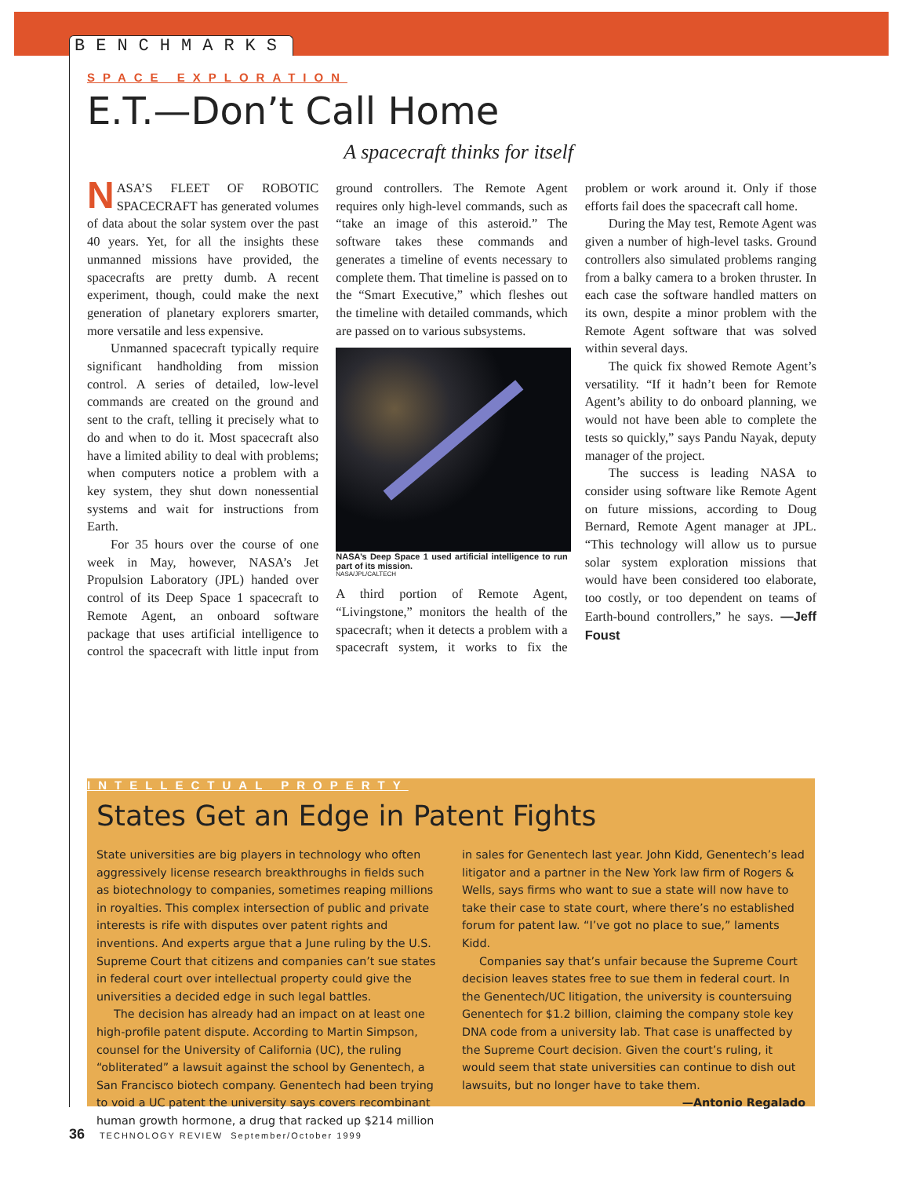BENCHMARKS
SPACE EXPLORATION
E.T.—Don’t Call Home
A spacecraft thinks for itself
NASA’S FLEET OF ROBOTIC SPACECRAFT has generated volumes of data about the solar system over the past 40 years. Yet, for all the insights these unmanned missions have provided, the spacecrafts are pretty dumb. A recent experiment, though, could make the next generation of planetary explorers smarter, more versatile and less expensive.
Unmanned spacecraft typically require significant handholding from mission control. A series of detailed, low-level commands are created on the ground and sent to the craft, telling it precisely what to do and when to do it. Most spacecraft also have a limited ability to deal with problems; when computers notice a problem with a key system, they shut down nonessential systems and wait for instructions from Earth.
For 35 hours over the course of one week in May, however, NASA’s Jet Propulsion Laboratory (JPL) handed over control of its Deep Space 1 spacecraft to Remote Agent, an onboard software package that uses artificial intelligence to control the spacecraft with little input from ground controllers. The Remote Agent requires only high-level commands, such as “take an image of this asteroid.” The software takes these commands and generates a timeline of events necessary to complete them. That timeline is passed on to the “Smart Executive,” which fleshes out the timeline with detailed commands, which are passed on to various subsystems.
NASA’s Deep Space 1 used artificial intelligence to run part of its mission.
NASA/JPL/CALTECH
A third portion of Remote Agent, “Livingstone,” monitors the health of the spacecraft; when it detects a problem with a spacecraft system, it works to fix the problem or work around it. Only if those efforts fail does the spacecraft call home.
During the May test, Remote Agent was given a number of high-level tasks. Ground controllers also simulated problems ranging from a balky camera to a broken thruster. In each case the software handled matters on its own, despite a minor problem with the Remote Agent software that was solved within several days.
The quick fix showed Remote Agent’s versatility. “If it hadn’t been for Remote Agent’s ability to do onboard planning, we would not have been able to complete the tests so quickly,” says Pandu Nayak, deputy manager of the project.
The success is leading NASA to consider using software like Remote Agent on future missions, according to Doug Bernard, Remote Agent manager at JPL. “This technology will allow us to pursue solar system exploration missions that would have been considered too elaborate, too costly, or too dependent on teams of Earth-bound controllers,” he says. —Jeff Foust
INTELLECTUAL PROPERTY
States Get an Edge in Patent Fights
State universities are big players in technology who often aggressively license research breakthroughs in fields such as biotechnology to companies, sometimes reaping millions in royalties. This complex intersection of public and private interests is rife with disputes over patent rights and inventions. And experts argue that a June ruling by the U.S. Supreme Court that citizens and companies can’t sue states in federal court over intellectual property could give the universities a decided edge in such legal battles.
The decision has already had an impact on at least one high-profile patent dispute. According to Martin Simpson, counsel for the University of California (UC), the ruling “obliterated” a lawsuit against the school by Genentech, a San Francisco biotech company. Genentech had been trying to void a UC patent the university says covers recombinant human growth hormone, a drug that racked up $214 million in sales for Genentech last year. John Kidd, Genentech’s lead litigator and a partner in the New York law firm of Rogers & Wells, says firms who want to sue a state will now have to take their case to state court, where there’s no established forum for patent law. “I’ve got no place to sue,” laments Kidd.
Companies say that’s unfair because the Supreme Court decision leaves states free to sue them in federal court. In the Genentech/UC litigation, the university is countersuing Genentech for $1.2 billion, claiming the company stole key DNA code from a university lab. That case is unaffected by the Supreme Court decision. Given the court’s ruling, it would seem that state universities can continue to dish out lawsuits, but no longer have to take them. —Antonio Regalado
36 TECHNOLOGY REVIEW September/October 1999